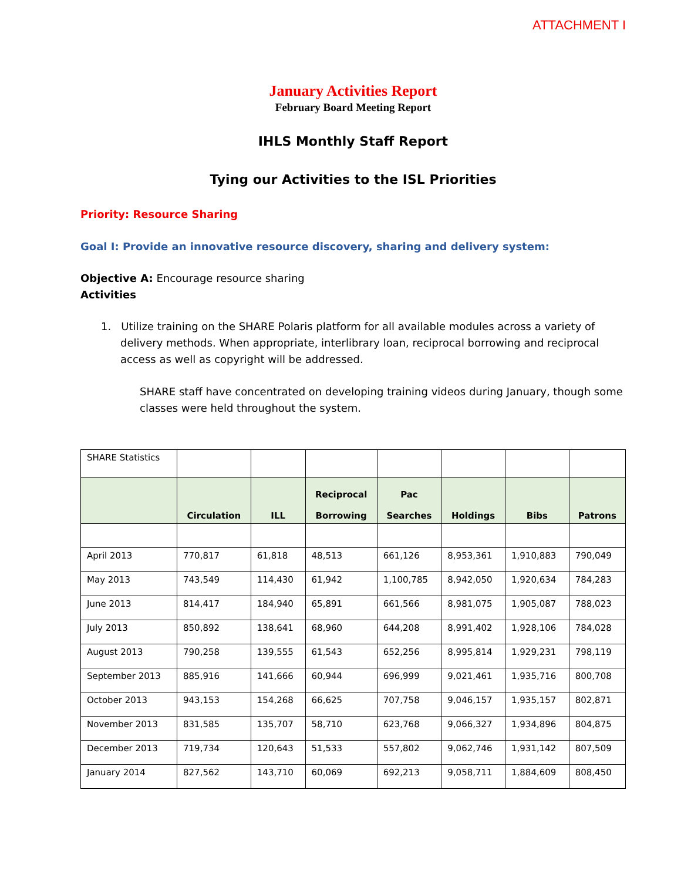ATTACHMENT I
January Activities Report
February Board Meeting Report
IHLS Monthly Staff Report
Tying our Activities to the ISL Priorities
Priority: Resource Sharing
Goal I: Provide an innovative resource discovery, sharing and delivery system:
Objective A: Encourage resource sharing
Activities
1. Utilize training on the SHARE Polaris platform for all available modules across a variety of delivery methods. When appropriate, interlibrary loan, reciprocal borrowing and reciprocal access as well as copyright will be addressed.
SHARE staff have concentrated on developing training videos during January, though some classes were held throughout the system.
| SHARE Statistics | | | | | | | |
| | Circulation | ILL | Reciprocal Borrowing | Pac Searches | Holdings | Bibs | Patrons |
| April 2013 | 770,817 | 61,818 | 48,513 | 661,126 | 8,953,361 | 1,910,883 | 790,049 |
| May 2013 | 743,549 | 114,430 | 61,942 | 1,100,785 | 8,942,050 | 1,920,634 | 784,283 |
| June 2013 | 814,417 | 184,940 | 65,891 | 661,566 | 8,981,075 | 1,905,087 | 788,023 |
| July 2013 | 850,892 | 138,641 | 68,960 | 644,208 | 8,991,402 | 1,928,106 | 784,028 |
| August 2013 | 790,258 | 139,555 | 61,543 | 652,256 | 8,995,814 | 1,929,231 | 798,119 |
| September 2013 | 885,916 | 141,666 | 60,944 | 696,999 | 9,021,461 | 1,935,716 | 800,708 |
| October 2013 | 943,153 | 154,268 | 66,625 | 707,758 | 9,046,157 | 1,935,157 | 802,871 |
| November 2013 | 831,585 | 135,707 | 58,710 | 623,768 | 9,066,327 | 1,934,896 | 804,875 |
| December 2013 | 719,734 | 120,643 | 51,533 | 557,802 | 9,062,746 | 1,931,142 | 807,509 |
| January 2014 | 827,562 | 143,710 | 60,069 | 692,213 | 9,058,711 | 1,884,609 | 808,450 |